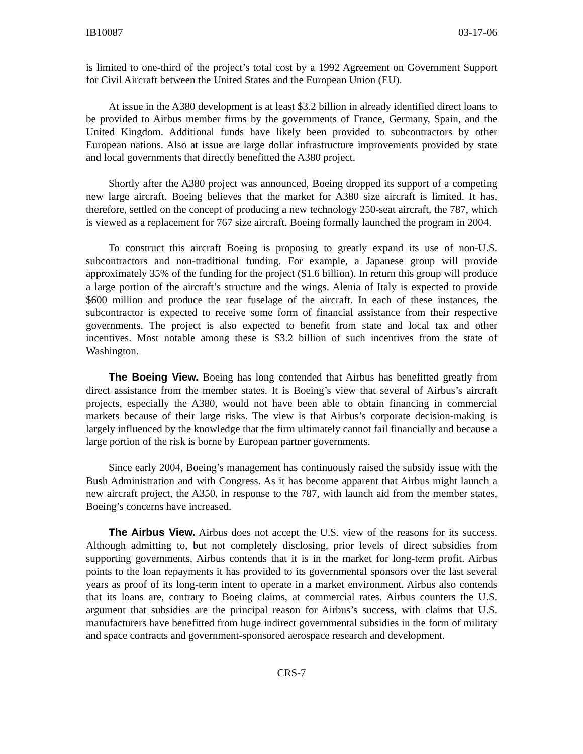IB10087 03-17-06
is limited to one-third of the project’s total cost by a 1992 Agreement on Government Support for Civil Aircraft between the United States and the European Union (EU).
At issue in the A380 development is at least $3.2 billion in already identified direct loans to be provided to Airbus member firms by the governments of France, Germany, Spain, and the United Kingdom. Additional funds have likely been provided to subcontractors by other European nations. Also at issue are large dollar infrastructure improvements provided by state and local governments that directly benefitted the A380 project.
Shortly after the A380 project was announced, Boeing dropped its support of a competing new large aircraft. Boeing believes that the market for A380 size aircraft is limited. It has, therefore, settled on the concept of producing a new technology 250-seat aircraft, the 787, which is viewed as a replacement for 767 size aircraft. Boeing formally launched the program in 2004.
To construct this aircraft Boeing is proposing to greatly expand its use of non-U.S. subcontractors and non-traditional funding. For example, a Japanese group will provide approximately 35% of the funding for the project ($1.6 billion). In return this group will produce a large portion of the aircraft’s structure and the wings. Alenia of Italy is expected to provide $600 million and produce the rear fuselage of the aircraft. In each of these instances, the subcontractor is expected to receive some form of financial assistance from their respective governments. The project is also expected to benefit from state and local tax and other incentives. Most notable among these is $3.2 billion of such incentives from the state of Washington.
The Boeing View. Boeing has long contended that Airbus has benefitted greatly from direct assistance from the member states. It is Boeing’s view that several of Airbus’s aircraft projects, especially the A380, would not have been able to obtain financing in commercial markets because of their large risks. The view is that Airbus’s corporate decision-making is largely influenced by the knowledge that the firm ultimately cannot fail financially and because a large portion of the risk is borne by European partner governments.
Since early 2004, Boeing’s management has continuously raised the subsidy issue with the Bush Administration and with Congress. As it has become apparent that Airbus might launch a new aircraft project, the A350, in response to the 787, with launch aid from the member states, Boeing’s concerns have increased.
The Airbus View. Airbus does not accept the U.S. view of the reasons for its success. Although admitting to, but not completely disclosing, prior levels of direct subsidies from supporting governments, Airbus contends that it is in the market for long-term profit. Airbus points to the loan repayments it has provided to its governmental sponsors over the last several years as proof of its long-term intent to operate in a market environment. Airbus also contends that its loans are, contrary to Boeing claims, at commercial rates. Airbus counters the U.S. argument that subsidies are the principal reason for Airbus’s success, with claims that U.S. manufacturers have benefitted from huge indirect governmental subsidies in the form of military and space contracts and government-sponsored aerospace research and development.
CRS-7